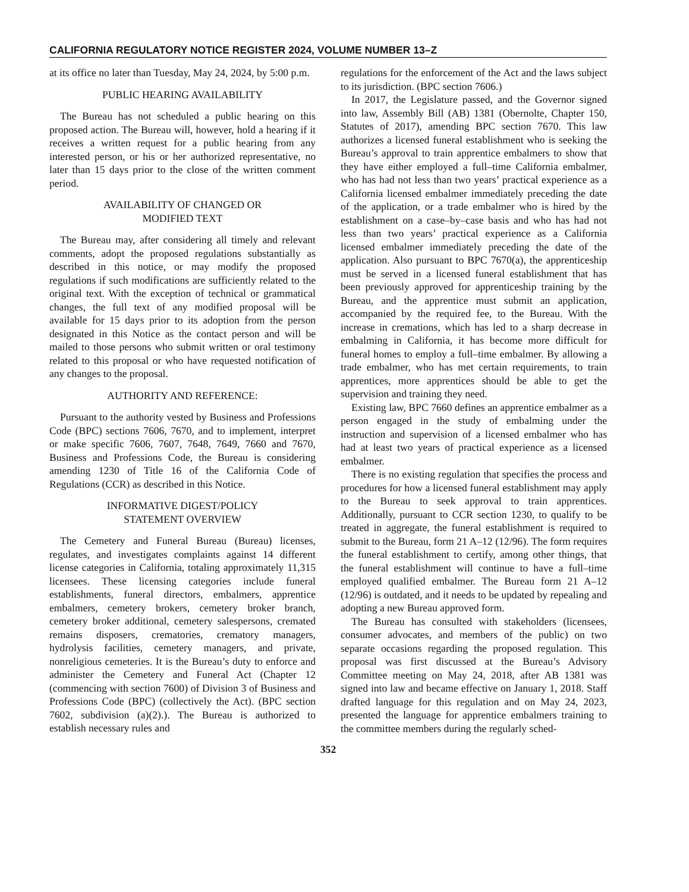CALIFORNIA REGULATORY NOTICE REGISTER 2024, VOLUME NUMBER 13–Z
at its office no later than Tuesday, May 24, 2024, by 5:00 p.m.
PUBLIC HEARING AVAILABILITY
The Bureau has not scheduled a public hearing on this proposed action. The Bureau will, however, hold a hearing if it receives a written request for a public hearing from any interested person, or his or her authorized representative, no later than 15 days prior to the close of the written comment period.
AVAILABILITY OF CHANGED OR
MODIFIED TEXT
The Bureau may, after considering all timely and relevant comments, adopt the proposed regulations substantially as described in this notice, or may modify the proposed regulations if such modifications are sufficiently related to the original text. With the exception of technical or grammatical changes, the full text of any modified proposal will be available for 15 days prior to its adoption from the person designated in this Notice as the contact person and will be mailed to those persons who submit written or oral testimony related to this proposal or who have requested notification of any changes to the proposal.
AUTHORITY AND REFERENCE:
Pursuant to the authority vested by Business and Professions Code (BPC) sections 7606, 7670, and to implement, interpret or make specific 7606, 7607, 7648, 7649, 7660 and 7670, Business and Professions Code, the Bureau is considering amending 1230 of Title 16 of the California Code of Regulations (CCR) as described in this Notice.
INFORMATIVE DIGEST/POLICY
STATEMENT OVERVIEW
The Cemetery and Funeral Bureau (Bureau) licenses, regulates, and investigates complaints against 14 different license categories in California, totaling approximately 11,315 licensees. These licensing categories include funeral establishments, funeral directors, embalmers, apprentice embalmers, cemetery brokers, cemetery broker branch, cemetery broker additional, cemetery salespersons, cremated remains disposers, crematories, crematory managers, hydrolysis facilities, cemetery managers, and private, nonreligious cemeteries. It is the Bureau’s duty to enforce and administer the Cemetery and Funeral Act (Chapter 12 (commencing with section 7600) of Division 3 of Business and Professions Code (BPC) (collectively the Act). (BPC section 7602, subdivision (a)(2).). The Bureau is authorized to establish necessary rules and
regulations for the enforcement of the Act and the laws subject to its jurisdiction. (BPC section 7606.)
In 2017, the Legislature passed, and the Governor signed into law, Assembly Bill (AB) 1381 (Obernolte, Chapter 150, Statutes of 2017), amending BPC section 7670. This law authorizes a licensed funeral establishment who is seeking the Bureau’s approval to train apprentice embalmers to show that they have either employed a full–time California embalmer, who has had not less than two years’ practical experience as a California licensed embalmer immediately preceding the date of the application, or a trade embalmer who is hired by the establishment on a case–by–case basis and who has had not less than two years’ practical experience as a California licensed embalmer immediately preceding the date of the application. Also pursuant to BPC 7670(a), the apprenticeship must be served in a licensed funeral establishment that has been previously approved for apprenticeship training by the Bureau, and the apprentice must submit an application, accompanied by the required fee, to the Bureau. With the increase in cremations, which has led to a sharp decrease in embalming in California, it has become more difficult for funeral homes to employ a full–time embalmer. By allowing a trade embalmer, who has met certain requirements, to train apprentices, more apprentices should be able to get the supervision and training they need.
Existing law, BPC 7660 defines an apprentice embalmer as a person engaged in the study of embalming under the instruction and supervision of a licensed embalmer who has had at least two years of practical experience as a licensed embalmer.
There is no existing regulation that specifies the process and procedures for how a licensed funeral establishment may apply to the Bureau to seek approval to train apprentices. Additionally, pursuant to CCR section 1230, to qualify to be treated in aggregate, the funeral establishment is required to submit to the Bureau, form 21 A–12 (12/96). The form requires the funeral establishment to certify, among other things, that the funeral establishment will continue to have a full–time employed qualified embalmer. The Bureau form 21 A–12 (12/96) is outdated, and it needs to be updated by repealing and adopting a new Bureau approved form.
The Bureau has consulted with stakeholders (licensees, consumer advocates, and members of the public) on two separate occasions regarding the proposed regulation. This proposal was first discussed at the Bureau’s Advisory Committee meeting on May 24, 2018, after AB 1381 was signed into law and became effective on January 1, 2018. Staff drafted language for this regulation and on May 24, 2023, presented the language for apprentice embalmers training to the committee members during the regularly sched-
352